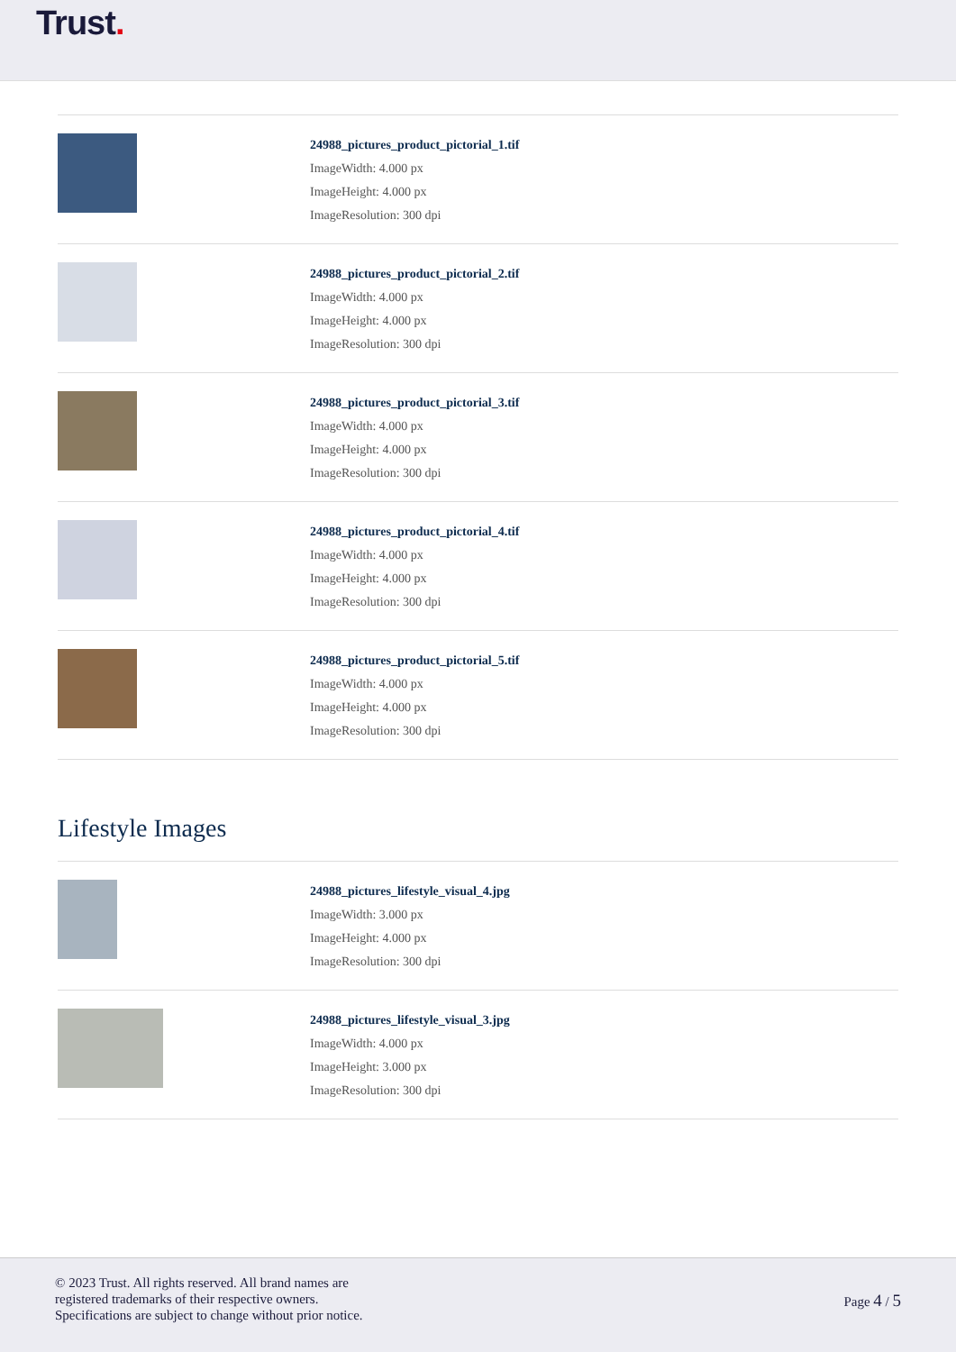Trust.
24988_pictures_product_pictorial_1.tif
ImageWidth: 4.000 px
ImageHeight: 4.000 px
ImageResolution: 300 dpi
24988_pictures_product_pictorial_2.tif
ImageWidth: 4.000 px
ImageHeight: 4.000 px
ImageResolution: 300 dpi
24988_pictures_product_pictorial_3.tif
ImageWidth: 4.000 px
ImageHeight: 4.000 px
ImageResolution: 300 dpi
24988_pictures_product_pictorial_4.tif
ImageWidth: 4.000 px
ImageHeight: 4.000 px
ImageResolution: 300 dpi
24988_pictures_product_pictorial_5.tif
ImageWidth: 4.000 px
ImageHeight: 4.000 px
ImageResolution: 300 dpi
Lifestyle Images
24988_pictures_lifestyle_visual_4.jpg
ImageWidth: 3.000 px
ImageHeight: 4.000 px
ImageResolution: 300 dpi
24988_pictures_lifestyle_visual_3.jpg
ImageWidth: 4.000 px
ImageHeight: 3.000 px
ImageResolution: 300 dpi
© 2023 Trust. All rights reserved. All brand names are
registered trademarks of their respective owners.
Specifications are subject to change without prior notice.
Page 4 / 5